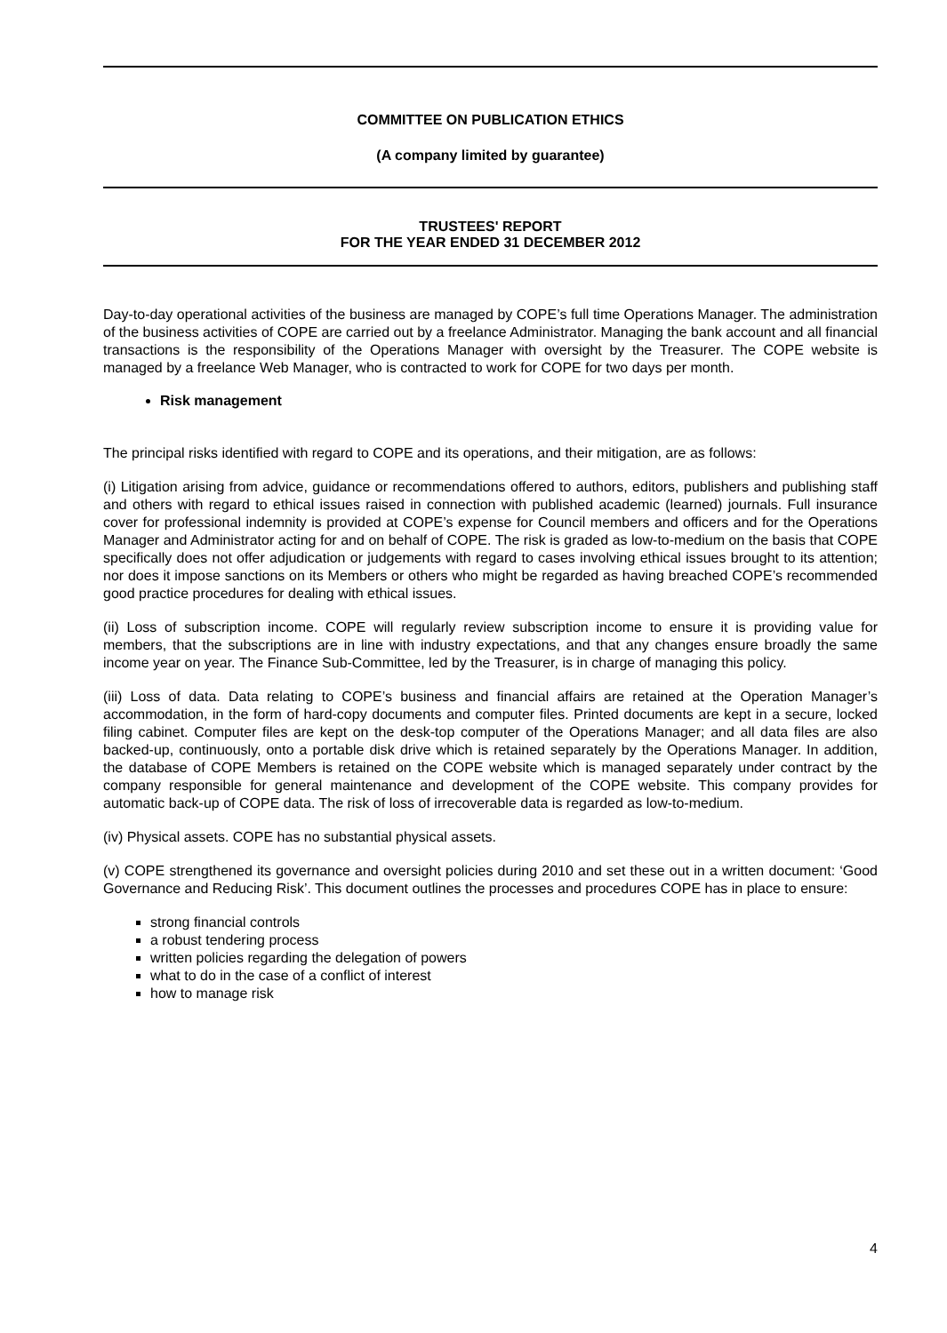COMMITTEE ON PUBLICATION ETHICS
(A company limited by guarantee)
TRUSTEES' REPORT
FOR THE YEAR ENDED 31 DECEMBER 2012
Day-to-day operational activities of the business are managed by COPE’s full time Operations Manager. The administration of the business activities of COPE are carried out by a freelance Administrator. Managing the bank account and all financial transactions is the responsibility of the Operations Manager with oversight by the Treasurer. The COPE website is managed by a freelance Web Manager, who is contracted to work for COPE for two days per month.
Risk management
The principal risks identified with regard to COPE and its operations, and their mitigation, are as follows:
(i) Litigation arising from advice, guidance or recommendations offered to authors, editors, publishers and publishing staff and others with regard to ethical issues raised in connection with published academic (learned) journals. Full insurance cover for professional indemnity is provided at COPE’s expense for Council members and officers and for the Operations Manager and Administrator acting for and on behalf of COPE. The risk is graded as low-to-medium on the basis that COPE specifically does not offer adjudication or judgements with regard to cases involving ethical issues brought to its attention; nor does it impose sanctions on its Members or others who might be regarded as having breached COPE’s recommended good practice procedures for dealing with ethical issues.
(ii) Loss of subscription income. COPE will regularly review subscription income to ensure it is providing value for members, that the subscriptions are in line with industry expectations, and that any changes ensure broadly the same income year on year. The Finance Sub-Committee, led by the Treasurer, is in charge of managing this policy.
(iii) Loss of data. Data relating to COPE’s business and financial affairs are retained at the Operation Manager’s accommodation, in the form of hard-copy documents and computer files. Printed documents are kept in a secure, locked filing cabinet. Computer files are kept on the desk-top computer of the Operations Manager; and all data files are also backed-up, continuously, onto a portable disk drive which is retained separately by the Operations Manager. In addition, the database of COPE Members is retained on the COPE website which is managed separately under contract by the company responsible for general maintenance and development of the COPE website. This company provides for automatic back-up of COPE data. The risk of loss of irrecoverable data is regarded as low-to-medium.
(iv) Physical assets. COPE has no substantial physical assets.
(v) COPE strengthened its governance and oversight policies during 2010 and set these out in a written document: ‘Good Governance and Reducing Risk’. This document outlines the processes and procedures COPE has in place to ensure:
strong financial controls
a robust tendering process
written policies regarding the delegation of powers
what to do in the case of a conflict of interest
how to manage risk
4